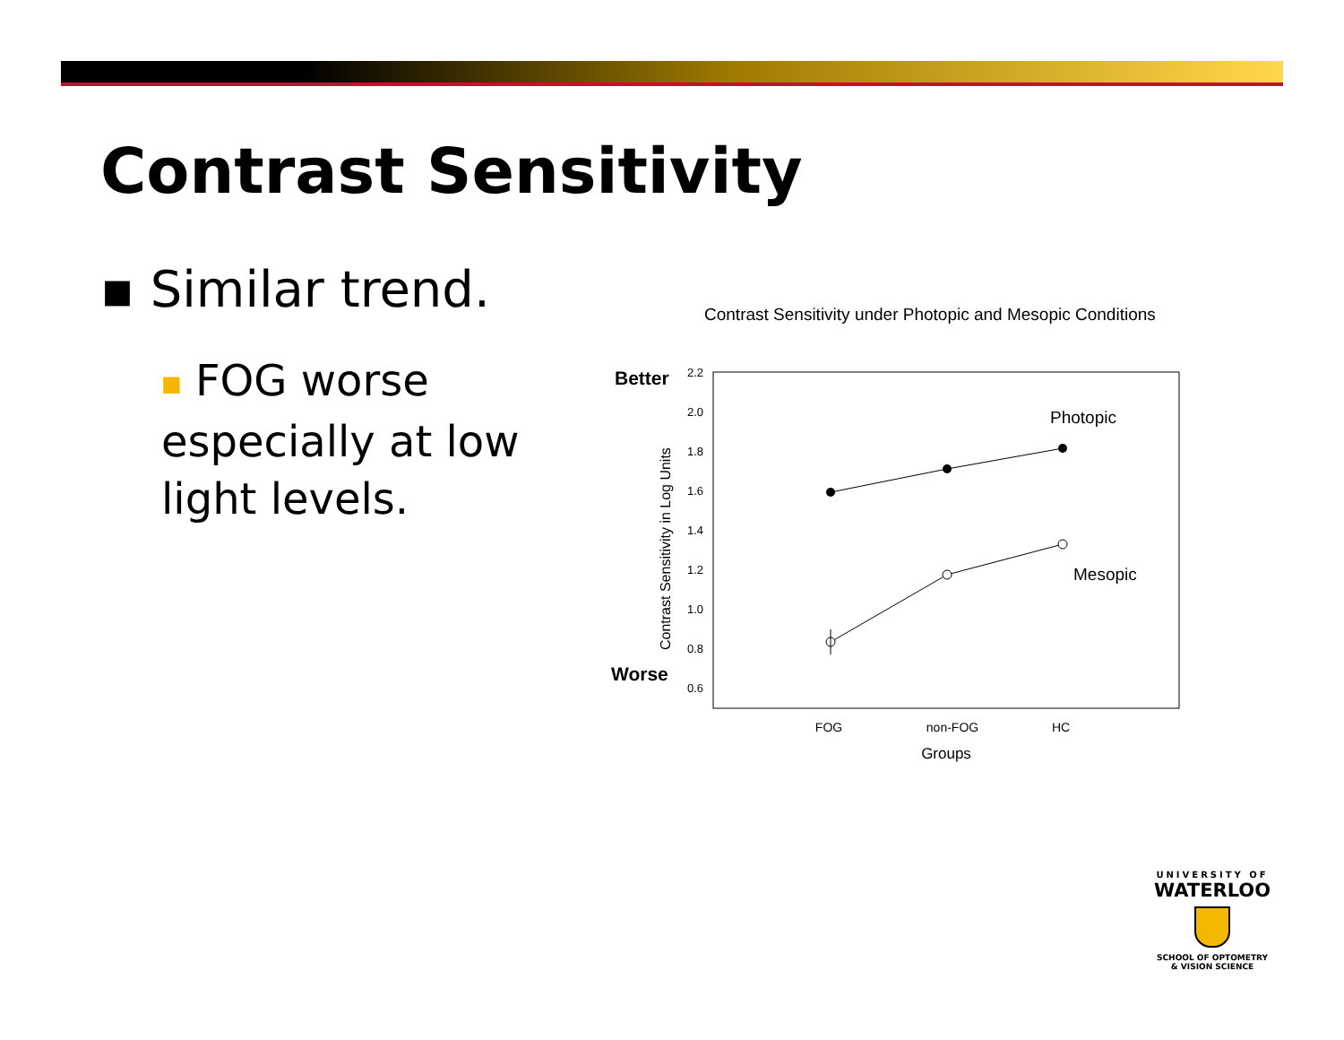Contrast Sensitivity
▪ Similar trend.
■ FOG worse especially at low light levels.
Contrast Sensitivity under Photopic and Mesopic Conditions
Better
Worse
2.2
2.0
1.8
1.6
1.4
1.2
1.0
0.8
0.6
Contrast Sensitivity in Log Units
Photopic
Mesopic
FOG
non-FOG
HC
Groups
UNIVERSITY OF
WATERLOO
SCHOOL OF OPTOMETRY
& VISION SCIENCE